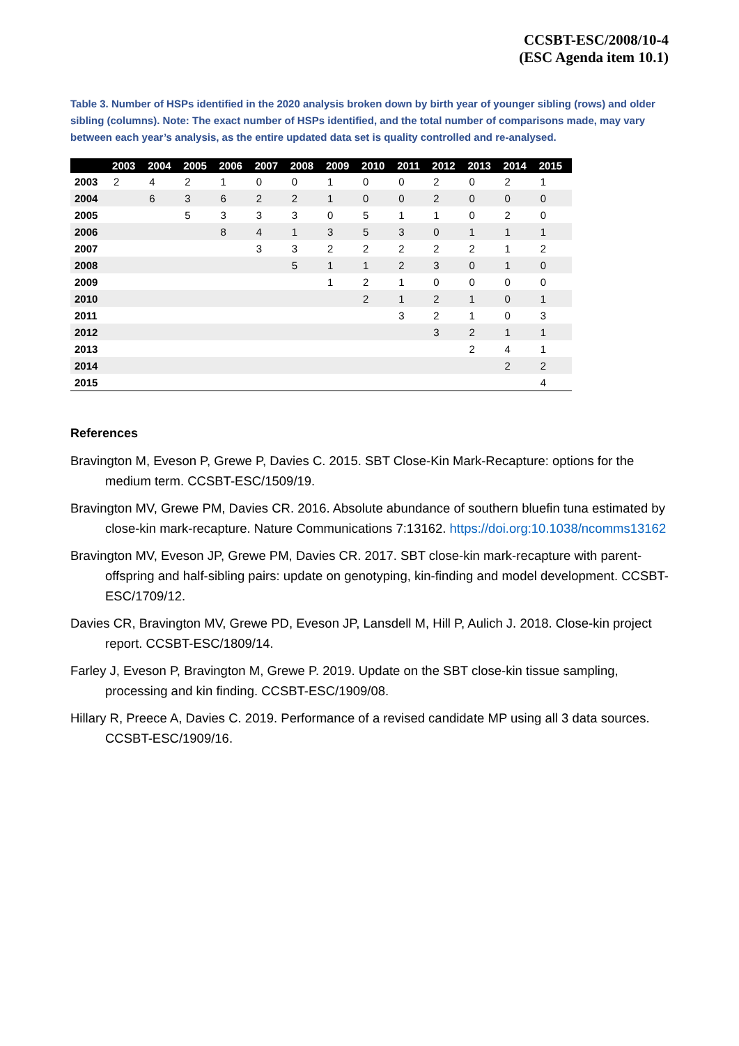CCSBT-ESC/2008/10-4
(ESC Agenda item 10.1)
Table 3. Number of HSPs identified in the 2020 analysis broken down by birth year of younger sibling (rows) and older sibling (columns). Note: The exact number of HSPs identified, and the total number of comparisons made, may vary between each year’s analysis, as the entire updated data set is quality controlled and re-analysed.
| | 2003 | 2004 | 2005 | 2006 | 2007 | 2008 | 2009 | 2010 | 2011 | 2012 | 2013 | 2014 | 2015 |
| --- | --- | --- | --- | --- | --- | --- | --- | --- | --- | --- | --- | --- | --- |
| 2003 | 2 | 4 | 2 | 1 | 0 | 0 | 1 | 0 | 0 | 2 | 0 | 2 | 1 |
| 2004 | | 6 | 3 | 6 | 2 | 2 | 1 | 0 | 0 | 2 | 0 | 0 | 0 |
| 2005 | | | 5 | 3 | 3 | 3 | 0 | 5 | 1 | 1 | 0 | 2 | 0 |
| 2006 | | | | 8 | 4 | 1 | 3 | 5 | 3 | 0 | 1 | 1 | 1 |
| 2007 | | | | | 3 | 3 | 2 | 2 | 2 | 2 | 2 | 1 | 2 |
| 2008 | | | | | | 5 | 1 | 1 | 2 | 3 | 0 | 1 | 0 |
| 2009 | | | | | | | 1 | 2 | 1 | 0 | 0 | 0 | 0 |
| 2010 | | | | | | | | 2 | 1 | 2 | 1 | 0 | 1 |
| 2011 | | | | | | | | | 3 | 2 | 1 | 0 | 3 |
| 2012 | | | | | | | | | | 3 | 2 | 1 | 1 |
| 2013 | | | | | | | | | | | 2 | 4 | 1 |
| 2014 | | | | | | | | | | | | 2 | 2 |
| 2015 | | | | | | | | | | | | | 4 |
References
Bravington M, Eveson P, Grewe P, Davies C. 2015. SBT Close-Kin Mark-Recapture: options for the medium term. CCSBT-ESC/1509/19.
Bravington MV, Grewe PM, Davies CR. 2016. Absolute abundance of southern bluefin tuna estimated by close-kin mark-recapture. Nature Communications 7:13162. https://doi.org:10.1038/ncomms13162
Bravington MV, Eveson JP, Grewe PM, Davies CR. 2017. SBT close-kin mark-recapture with parent-offspring and half-sibling pairs: update on genotyping, kin-finding and model development. CCSBT-ESC/1709/12.
Davies CR, Bravington MV, Grewe PD, Eveson JP, Lansdell M, Hill P, Aulich J. 2018. Close-kin project report. CCSBT-ESC/1809/14.
Farley J, Eveson P, Bravington M, Grewe P. 2019. Update on the SBT close-kin tissue sampling, processing and kin finding. CCSBT-ESC/1909/08.
Hillary R, Preece A, Davies C. 2019. Performance of a revised candidate MP using all 3 data sources. CCSBT-ESC/1909/16.